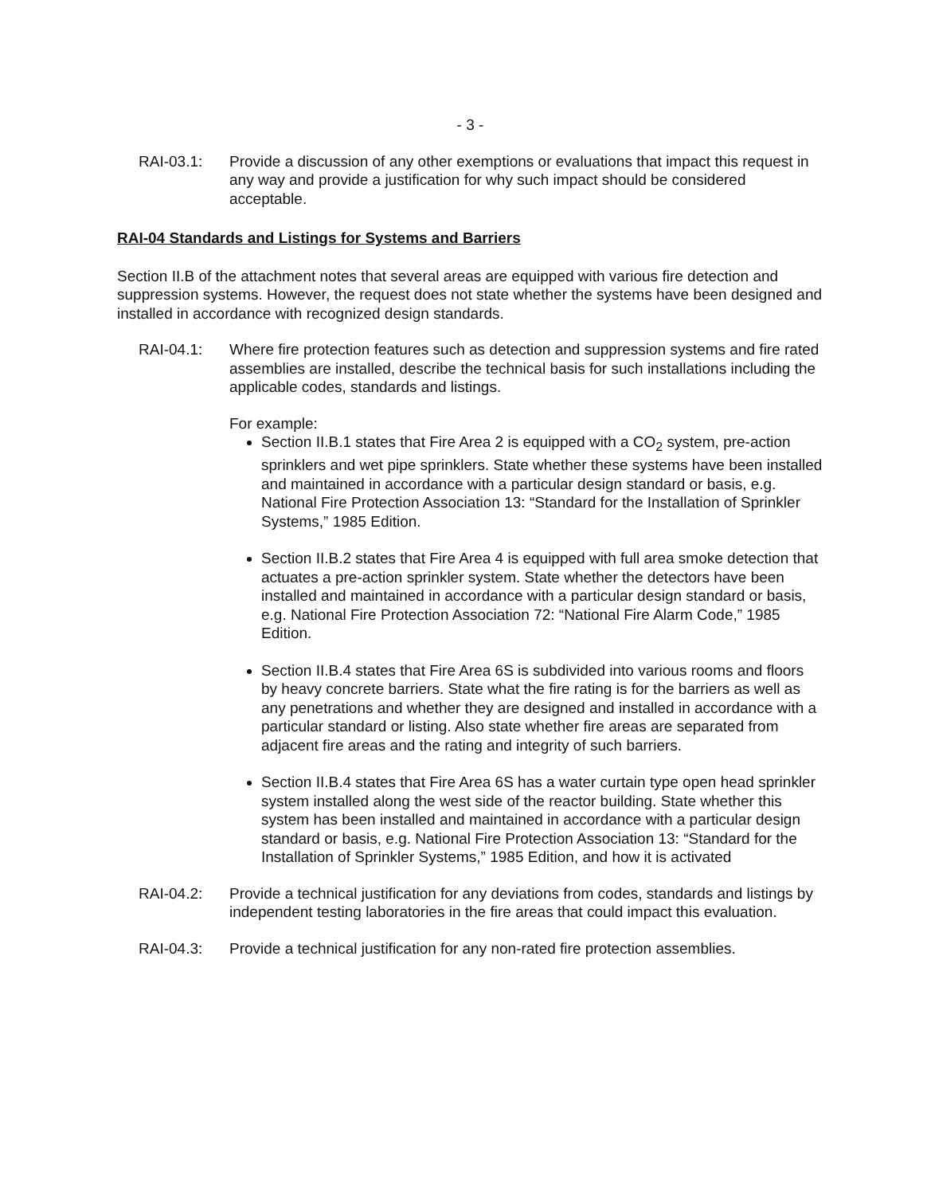- 3 -
RAI-03.1: Provide a discussion of any other exemptions or evaluations that impact this request in any way and provide a justification for why such impact should be considered acceptable.
RAI-04 Standards and Listings for Systems and Barriers
Section II.B of the attachment notes that several areas are equipped with various fire detection and suppression systems. However, the request does not state whether the systems have been designed and installed in accordance with recognized design standards.
RAI-04.1: Where fire protection features such as detection and suppression systems and fire rated assemblies are installed, describe the technical basis for such installations including the applicable codes, standards and listings.
For example:
Section II.B.1 states that Fire Area 2 is equipped with a CO<sub>2</sub> system, pre-action sprinklers and wet pipe sprinklers. State whether these systems have been installed and maintained in accordance with a particular design standard or basis, e.g. National Fire Protection Association 13: “Standard for the Installation of Sprinkler Systems,” 1985 Edition.
Section II.B.2 states that Fire Area 4 is equipped with full area smoke detection that actuates a pre-action sprinkler system. State whether the detectors have been installed and maintained in accordance with a particular design standard or basis, e.g. National Fire Protection Association 72: “National Fire Alarm Code,” 1985 Edition.
Section II.B.4 states that Fire Area 6S is subdivided into various rooms and floors by heavy concrete barriers. State what the fire rating is for the barriers as well as any penetrations and whether they are designed and installed in accordance with a particular standard or listing. Also state whether fire areas are separated from adjacent fire areas and the rating and integrity of such barriers.
Section II.B.4 states that Fire Area 6S has a water curtain type open head sprinkler system installed along the west side of the reactor building. State whether this system has been installed and maintained in accordance with a particular design standard or basis, e.g. National Fire Protection Association 13: “Standard for the Installation of Sprinkler Systems,” 1985 Edition, and how it is activated
RAI-04.2: Provide a technical justification for any deviations from codes, standards and listings by independent testing laboratories in the fire areas that could impact this evaluation.
RAI-04.3: Provide a technical justification for any non-rated fire protection assemblies.